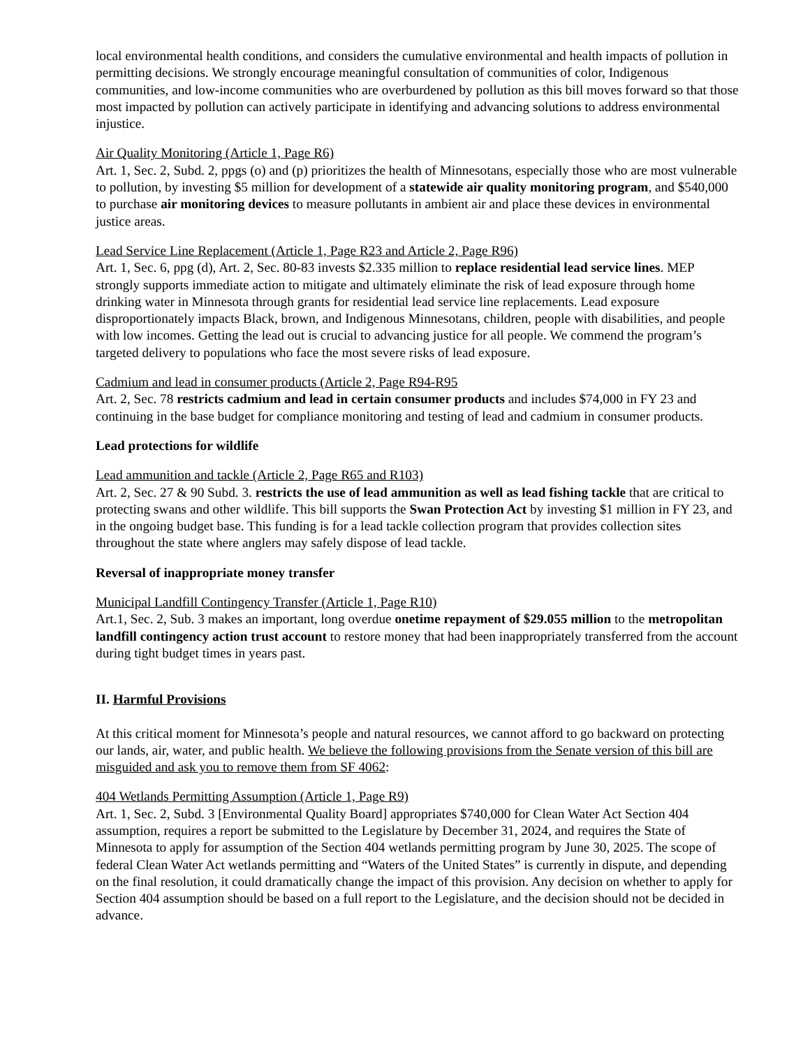local environmental health conditions, and considers the cumulative environmental and health impacts of pollution in permitting decisions. We strongly encourage meaningful consultation of communities of color, Indigenous communities, and low-income communities who are overburdened by pollution as this bill moves forward so that those most impacted by pollution can actively participate in identifying and advancing solutions to address environmental injustice.
Air Quality Monitoring (Article 1, Page R6)
Art. 1, Sec. 2, Subd. 2, ppgs (o) and (p) prioritizes the health of Minnesotans, especially those who are most vulnerable to pollution, by investing $5 million for development of a statewide air quality monitoring program, and $540,000 to purchase air monitoring devices to measure pollutants in ambient air and place these devices in environmental justice areas.
Lead Service Line Replacement (Article 1, Page R23 and Article 2, Page R96)
Art. 1, Sec. 6, ppg (d), Art. 2, Sec. 80-83 invests $2.335 million to replace residential lead service lines. MEP strongly supports immediate action to mitigate and ultimately eliminate the risk of lead exposure through home drinking water in Minnesota through grants for residential lead service line replacements. Lead exposure disproportionately impacts Black, brown, and Indigenous Minnesotans, children, people with disabilities, and people with low incomes. Getting the lead out is crucial to advancing justice for all people. We commend the program’s targeted delivery to populations who face the most severe risks of lead exposure.
Cadmium and lead in consumer products (Article 2, Page R94-R95
Art. 2, Sec. 78 restricts cadmium and lead in certain consumer products and includes $74,000 in FY 23 and continuing in the base budget for compliance monitoring and testing of lead and cadmium in consumer products.
Lead protections for wildlife
Lead ammunition and tackle (Article 2, Page R65 and R103)
Art. 2, Sec. 27 & 90 Subd. 3. restricts the use of lead ammunition as well as lead fishing tackle that are critical to protecting swans and other wildlife. This bill supports the Swan Protection Act by investing $1 million in FY 23, and in the ongoing budget base. This funding is for a lead tackle collection program that provides collection sites throughout the state where anglers may safely dispose of lead tackle.
Reversal of inappropriate money transfer
Municipal Landfill Contingency Transfer (Article 1, Page R10)
Art.1, Sec. 2, Sub. 3 makes an important, long overdue onetime repayment of $29.055 million to the metropolitan landfill contingency action trust account to restore money that had been inappropriately transferred from the account during tight budget times in years past.
II. Harmful Provisions
At this critical moment for Minnesota’s people and natural resources, we cannot afford to go backward on protecting our lands, air, water, and public health. We believe the following provisions from the Senate version of this bill are misguided and ask you to remove them from SF 4062:
404 Wetlands Permitting Assumption (Article 1, Page R9)
Art. 1, Sec. 2, Subd. 3 [Environmental Quality Board] appropriates $740,000 for Clean Water Act Section 404 assumption, requires a report be submitted to the Legislature by December 31, 2024, and requires the State of Minnesota to apply for assumption of the Section 404 wetlands permitting program by June 30, 2025. The scope of federal Clean Water Act wetlands permitting and “Waters of the United States” is currently in dispute, and depending on the final resolution, it could dramatically change the impact of this provision. Any decision on whether to apply for Section 404 assumption should be based on a full report to the Legislature, and the decision should not be decided in advance.